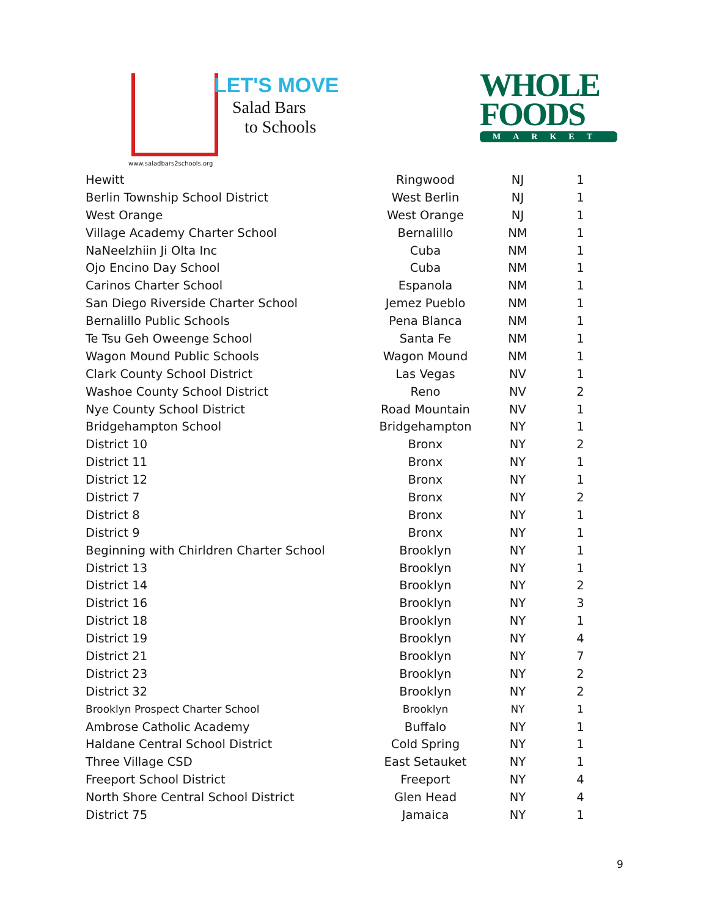LET'S MOVE
Salad Bars
to Schools
www.saladbars2schools.org
WHOLE
FOODS
MARKET
| Hewitt | Ringwood | NJ | 1 |
| Berlin Township School District | West Berlin | NJ | 1 |
| West Orange | West Orange | NJ | 1 |
| Village Academy Charter School | Bernalillo | NM | 1 |
| NaNeelzhiin Ji Olta Inc | Cuba | NM | 1 |
| Ojo Encino Day School | Cuba | NM | 1 |
| Carinos Charter School | Espanola | NM | 1 |
| San Diego Riverside Charter School | Jemez Pueblo | NM | 1 |
| Bernalillo Public Schools | Pena Blanca | NM | 1 |
| Te Tsu Geh Oweenge School | Santa Fe | NM | 1 |
| Wagon Mound Public Schools | Wagon Mound | NM | 1 |
| Clark County School District | Las Vegas | NV | 1 |
| Washoe County School District | Reno | NV | 2 |
| Nye County School District | Road Mountain | NV | 1 |
| Bridgehampton School | Bridgehampton | NY | 1 |
| District 10 | Bronx | NY | 2 |
| District 11 | Bronx | NY | 1 |
| District 12 | Bronx | NY | 1 |
| District 7 | Bronx | NY | 2 |
| District 8 | Bronx | NY | 1 |
| District 9 | Bronx | NY | 1 |
| Beginning with Chirldren Charter School | Brooklyn | NY | 1 |
| District 13 | Brooklyn | NY | 1 |
| District 14 | Brooklyn | NY | 2 |
| District 16 | Brooklyn | NY | 3 |
| District 18 | Brooklyn | NY | 1 |
| District 19 | Brooklyn | NY | 4 |
| District 21 | Brooklyn | NY | 7 |
| District 23 | Brooklyn | NY | 2 |
| District 32 | Brooklyn | NY | 2 |
| Brooklyn Prospect Charter School | Brooklyn | NY | 1 |
| Ambrose Catholic Academy | Buffalo | NY | 1 |
| Haldane Central School District | Cold Spring | NY | 1 |
| Three Village CSD | East Setauket | NY | 1 |
| Freeport School District | Freeport | NY | 4 |
| North Shore Central School District | Glen Head | NY | 4 |
| District 75 | Jamaica | NY | 1 |
9